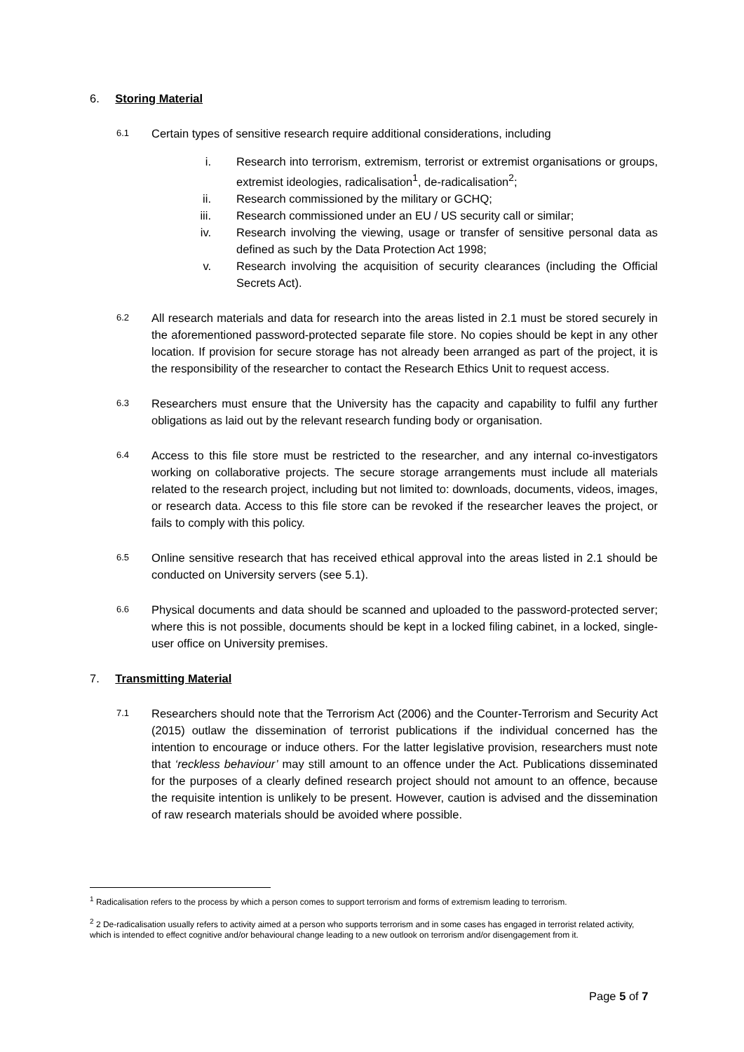6. Storing Material
6.1
Certain types of sensitive research require additional considerations, including
i. Research into terrorism, extremism, terrorist or extremist organisations or groups, extremist ideologies, radicalisation<sup>1</sup>, de-radicalisation<sup>2</sup>;
ii. Research commissioned by the military or GCHQ;
iii. Research commissioned under an EU / US security call or similar;
iv. Research involving the viewing, usage or transfer of sensitive personal data as defined as such by the Data Protection Act 1998;
v. Research involving the acquisition of security clearances (including the Official Secrets Act).
6.2
All research materials and data for research into the areas listed in 2.1 must be stored securely in the aforementioned password-protected separate file store. No copies should be kept in any other location. If provision for secure storage has not already been arranged as part of the project, it is the responsibility of the researcher to contact the Research Ethics Unit to request access.
6.3
Researchers must ensure that the University has the capacity and capability to fulfil any further obligations as laid out by the relevant research funding body or organisation.
6.4
Access to this file store must be restricted to the researcher, and any internal co-investigators working on collaborative projects. The secure storage arrangements must include all materials related to the research project, including but not limited to: downloads, documents, videos, images, or research data. Access to this file store can be revoked if the researcher leaves the project, or fails to comply with this policy.
6.5
Online sensitive research that has received ethical approval into the areas listed in 2.1 should be conducted on University servers (see 5.1).
6.6
Physical documents and data should be scanned and uploaded to the password-protected server; where this is not possible, documents should be kept in a locked filing cabinet, in a locked, single-user office on University premises.
7. Transmitting Material
7.1
Researchers should note that the Terrorism Act (2006) and the Counter-Terrorism and Security Act (2015) outlaw the dissemination of terrorist publications if the individual concerned has the intention to encourage or induce others. For the latter legislative provision, researchers must note that ‘reckless behaviour’ may still amount to an offence under the Act. Publications disseminated for the purposes of a clearly defined research project should not amount to an offence, because the requisite intention is unlikely to be present. However, caution is advised and the dissemination of raw research materials should be avoided where possible.
<sup>1</sup> Radicalisation refers to the process by which a person comes to support terrorism and forms of extremism leading to terrorism.
<sup>2</sup> 2 De-radicalisation usually refers to activity aimed at a person who supports terrorism and in some cases has engaged in terrorist related activity, which is intended to effect cognitive and/or behavioural change leading to a new outlook on terrorism and/or disengagement from it.
Page 5 of 7